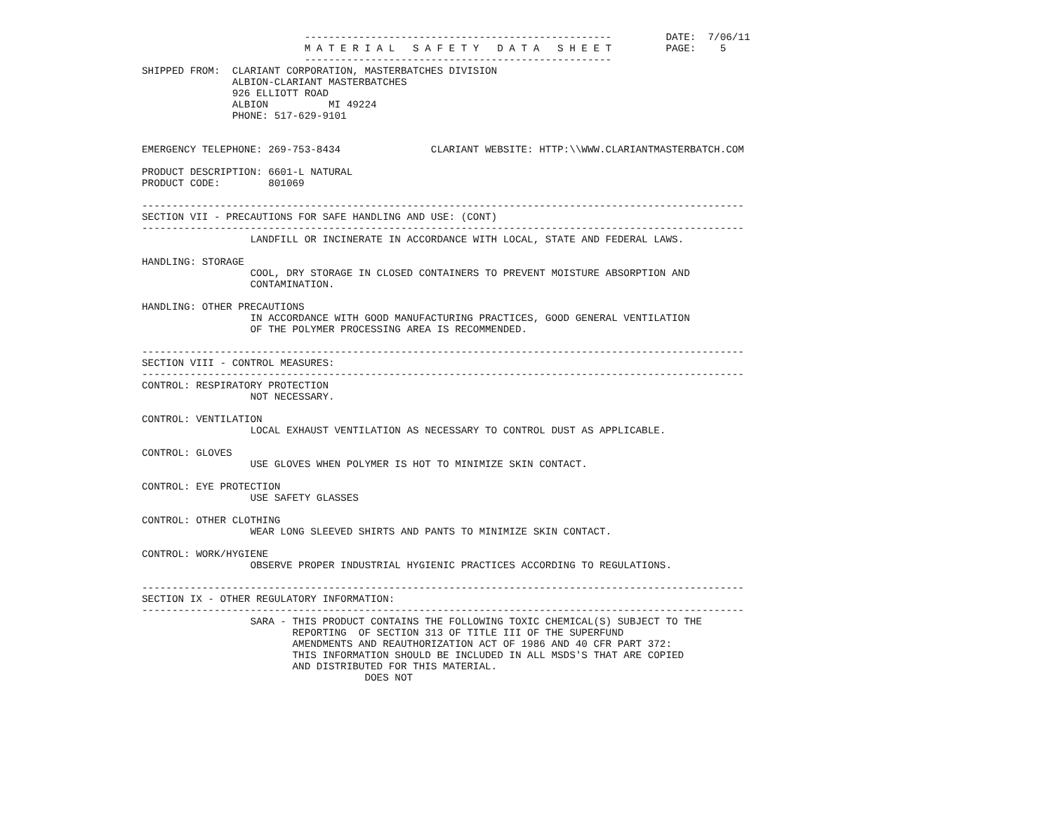---------------------------------------------------         DATE:  7/06/11
                           M A T E R I A L   S A F E T Y   D A T A   S H E E T         PAGE:    5
                           ---------------------------------------------------
SHIPPED FROM:  CLARIANT CORPORATION, MASTERBATCHES DIVISION
               ALBION-CLARIANT MASTERBATCHES
               926 ELLIOTT ROAD
               ALBION          MI 49224
               PHONE: 517-629-9101


EMERGENCY TELEPHONE: 269-753-8434               CLARIANT WEBSITE: HTTP:\\WWW.CLARIANTMASTERBATCH.COM

PRODUCT DESCRIPTION: 6601-L NATURAL
PRODUCT CODE:        801069

----------------------------------------------------------------------------------------------------
SECTION VII - PRECAUTIONS FOR SAFE HANDLING AND USE: (CONT)
----------------------------------------------------------------------------------------------------
                  LANDFILL OR INCINERATE IN ACCORDANCE WITH LOCAL, STATE AND FEDERAL LAWS.

HANDLING: STORAGE
                  COOL, DRY STORAGE IN CLOSED CONTAINERS TO PREVENT MOISTURE ABSORPTION AND
                  CONTAMINATION.

HANDLING: OTHER PRECAUTIONS
                  IN ACCORDANCE WITH GOOD MANUFACTURING PRACTICES, GOOD GENERAL VENTILATION
                  OF THE POLYMER PROCESSING AREA IS RECOMMENDED.

----------------------------------------------------------------------------------------------------
SECTION VIII - CONTROL MEASURES:
----------------------------------------------------------------------------------------------------
CONTROL: RESPIRATORY PROTECTION
                  NOT NECESSARY.

CONTROL: VENTILATION
                  LOCAL EXHAUST VENTILATION AS NECESSARY TO CONTROL DUST AS APPLICABLE.

CONTROL: GLOVES
                  USE GLOVES WHEN POLYMER IS HOT TO MINIMIZE SKIN CONTACT.

CONTROL: EYE PROTECTION
                  USE SAFETY GLASSES

CONTROL: OTHER CLOTHING
                  WEAR LONG SLEEVED SHIRTS AND PANTS TO MINIMIZE SKIN CONTACT.

CONTROL: WORK/HYGIENE
                  OBSERVE PROPER INDUSTRIAL HYGIENIC PRACTICES ACCORDING TO REGULATIONS.

----------------------------------------------------------------------------------------------------
SECTION IX - OTHER REGULATORY INFORMATION:
----------------------------------------------------------------------------------------------------
                  SARA - THIS PRODUCT CONTAINS THE FOLLOWING TOXIC CHEMICAL(S) SUBJECT TO THE
                         REPORTING  OF SECTION 313 OF TITLE III OF THE SUPERFUND
                         AMENDMENTS AND REAUTHORIZATION ACT OF 1986 AND 40 CFR PART 372:
                         THIS INFORMATION SHOULD BE INCLUDED IN ALL MSDS'S THAT ARE COPIED
                         AND DISTRIBUTED FOR THIS MATERIAL.
                                     DOES NOT